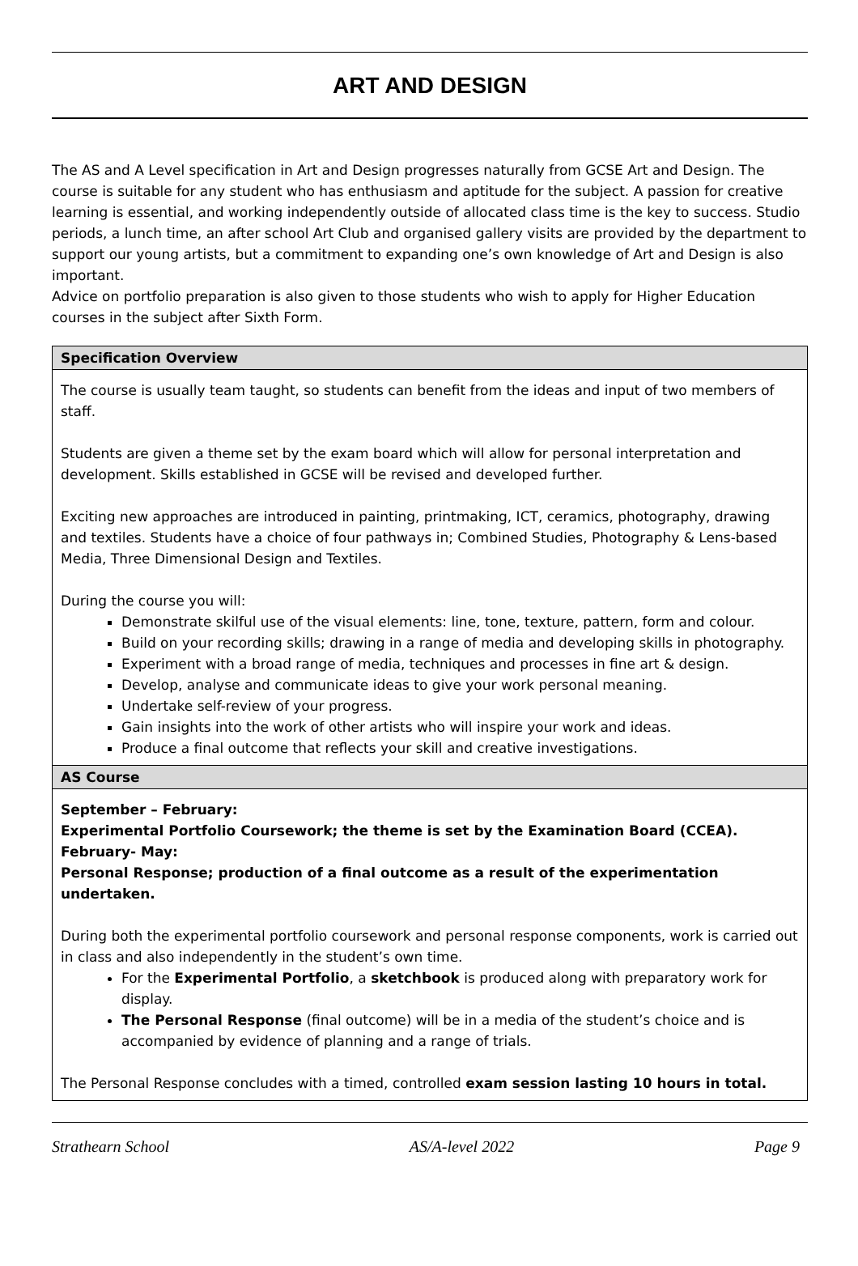ART AND DESIGN
The AS and A Level specification in Art and Design progresses naturally from GCSE Art and Design. The course is suitable for any student who has enthusiasm and aptitude for the subject. A passion for creative learning is essential, and working independently outside of allocated class time is the key to success. Studio periods, a lunch time, an after school Art Club and organised gallery visits are provided by the department to support our young artists, but a commitment to expanding one’s own knowledge of Art and Design is also important.
Advice on portfolio preparation is also given to those students who wish to apply for Higher Education courses in the subject after Sixth Form.
| Specification Overview |
| --- |
| The course is usually team taught, so students can benefit from the ideas and input of two members of staff. Students are given a theme set by the exam board which will allow for personal interpretation and development. Skills established in GCSE will be revised and developed further. Exciting new approaches are introduced in painting, printmaking, ICT, ceramics, photography, drawing and textiles. Students have a choice of four pathways in; Combined Studies, Photography & Lens-based Media, Three Dimensional Design and Textiles. During the course you will: Demonstrate skilful use of the visual elements: line, tone, texture, pattern, form and colour. Build on your recording skills; drawing in a range of media and developing skills in photography. Experiment with a broad range of media, techniques and processes in fine art & design. Develop, analyse and communicate ideas to give your work personal meaning. Undertake self-review of your progress. Gain insights into the work of other artists who will inspire your work and ideas. Produce a final outcome that reflects your skill and creative investigations. |
| AS Course |
| September – February: Experimental Portfolio Coursework; the theme is set by the Examination Board (CCEA). February- May: Personal Response; production of a final outcome as a result of the experimentation undertaken. During both the experimental portfolio coursework and personal response components, work is carried out in class and also independently in the student’s own time. For the Experimental Portfolio , a sketchbook is produced along with preparatory work for display. The Personal Response (final outcome) will be in a media of the student’s choice and is accompanied by evidence of planning and a range of trials. The Personal Response concludes with a timed, controlled exam session lasting 10 hours in total. |
Strathearn School AS/A-level 2022 Page 9